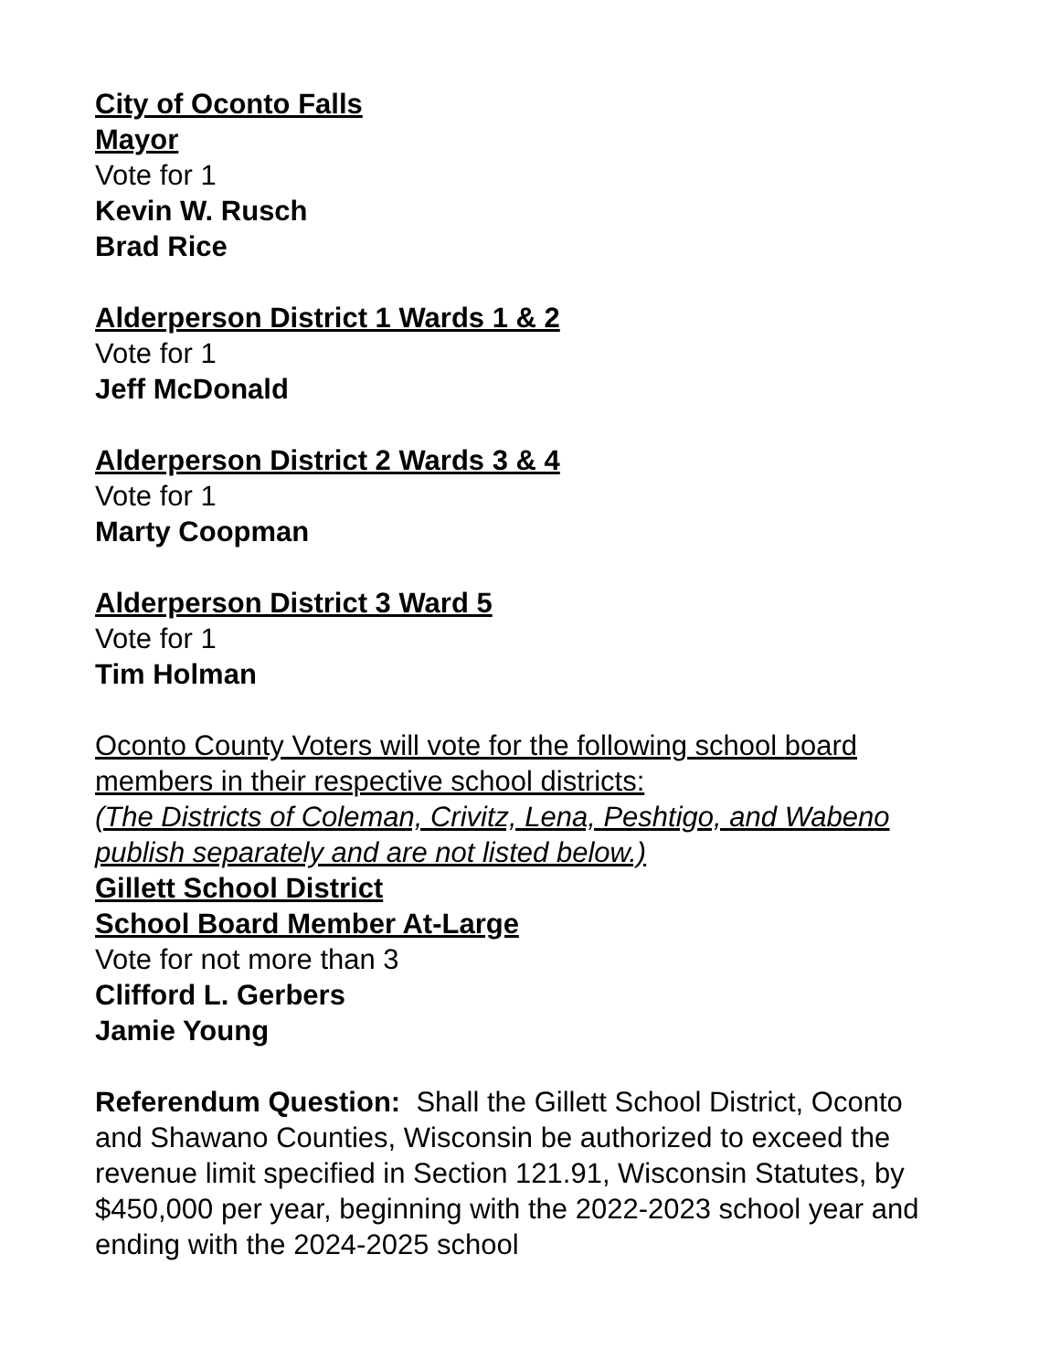City of Oconto Falls
Mayor
Vote for 1
Kevin W. Rusch
Brad Rice
Alderperson District 1 Wards 1 & 2
Vote for 1
Jeff McDonald
Alderperson District 2 Wards 3 & 4
Vote for 1
Marty Coopman
Alderperson District 3 Ward 5
Vote for 1
Tim Holman
Oconto County Voters will vote for the following school board members in their respective school districts:
(The Districts of Coleman, Crivitz, Lena, Peshtigo, and Wabeno publish separately and are not listed below.)
Gillett School District
School Board Member At-Large
Vote for not more than 3
Clifford L. Gerbers
Jamie Young
Referendum Question: Shall the Gillett School District, Oconto and Shawano Counties, Wisconsin be authorized to exceed the revenue limit specified in Section 121.91, Wisconsin Statutes, by $450,000 per year, beginning with the 2022-2023 school year and ending with the 2024-2025 school